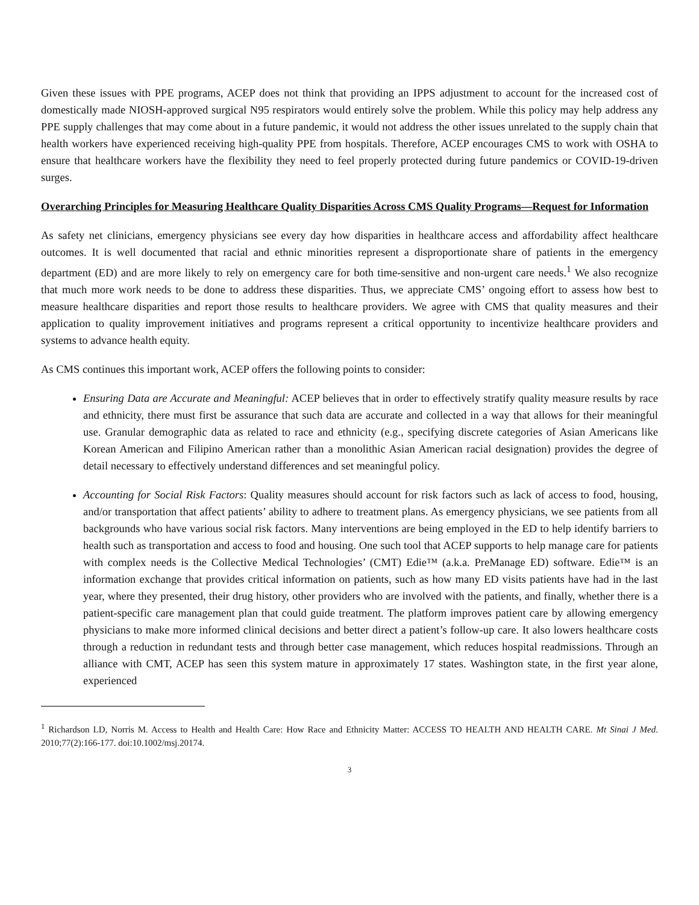Given these issues with PPE programs, ACEP does not think that providing an IPPS adjustment to account for the increased cost of domestically made NIOSH-approved surgical N95 respirators would entirely solve the problem. While this policy may help address any PPE supply challenges that may come about in a future pandemic, it would not address the other issues unrelated to the supply chain that health workers have experienced receiving high-quality PPE from hospitals. Therefore, ACEP encourages CMS to work with OSHA to ensure that healthcare workers have the flexibility they need to feel properly protected during future pandemics or COVID-19-driven surges.
Overarching Principles for Measuring Healthcare Quality Disparities Across CMS Quality Programs—Request for Information
As safety net clinicians, emergency physicians see every day how disparities in healthcare access and affordability affect healthcare outcomes. It is well documented that racial and ethnic minorities represent a disproportionate share of patients in the emergency department (ED) and are more likely to rely on emergency care for both time-sensitive and non-urgent care needs.<sup>1</sup> We also recognize that much more work needs to be done to address these disparities. Thus, we appreciate CMS’ ongoing effort to assess how best to measure healthcare disparities and report those results to healthcare providers. We agree with CMS that quality measures and their application to quality improvement initiatives and programs represent a critical opportunity to incentivize healthcare providers and systems to advance health equity.
As CMS continues this important work, ACEP offers the following points to consider:
Ensuring Data are Accurate and Meaningful: ACEP believes that in order to effectively stratify quality measure results by race and ethnicity, there must first be assurance that such data are accurate and collected in a way that allows for their meaningful use. Granular demographic data as related to race and ethnicity (e.g., specifying discrete categories of Asian Americans like Korean American and Filipino American rather than a monolithic Asian American racial designation) provides the degree of detail necessary to effectively understand differences and set meaningful policy.
Accounting for Social Risk Factors: Quality measures should account for risk factors such as lack of access to food, housing, and/or transportation that affect patients’ ability to adhere to treatment plans. As emergency physicians, we see patients from all backgrounds who have various social risk factors. Many interventions are being employed in the ED to help identify barriers to health such as transportation and access to food and housing. One such tool that ACEP supports to help manage care for patients with complex needs is the Collective Medical Technologies’ (CMT) Edie™ (a.k.a. PreManage ED) software. Edie™ is an information exchange that provides critical information on patients, such as how many ED visits patients have had in the last year, where they presented, their drug history, other providers who are involved with the patients, and finally, whether there is a patient-specific care management plan that could guide treatment. The platform improves patient care by allowing emergency physicians to make more informed clinical decisions and better direct a patient’s follow-up care. It also lowers healthcare costs through a reduction in redundant tests and through better case management, which reduces hospital readmissions. Through an alliance with CMT, ACEP has seen this system mature in approximately 17 states. Washington state, in the first year alone, experienced
<sup>1</sup> Richardson LD, Norris M. Access to Health and Health Care: How Race and Ethnicity Matter: ACCESS TO HEALTH AND HEALTH CARE. Mt Sinai J Med. 2010;77(2):166-177. doi:10.1002/msj.20174.
3